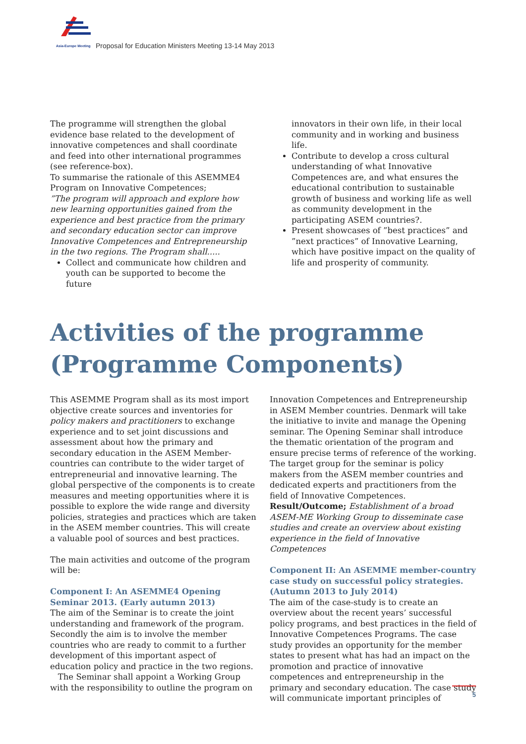Asia-Europe Meeting
Proposal for Education Ministers Meeting 13-14 May 2013
The programme will strengthen the global evidence base related to the development of innovative competences and shall coordinate and feed into other international programmes (see reference-box).
To summarise the rationale of this ASEMME4 Program on Innovative Competences;
”The program will approach and explore how new learning opportunities gained from the experience and best practice from the primary and secondary education sector can improve Innovative Competences and Entrepreneurship in the two regions. The Program shall.....
Collect and communicate how children and youth can be supported to become the future
innovators in their own life, in their local community and in working and business life.
Contribute to develop a cross cultural understanding of what Innovative Competences are, and what ensures the educational contribution to sustainable growth of business and working life as well as community development in the participating ASEM countries?.
Present showcases of ”best practices” and ”next practices” of Innovative Learning, which have positive impact on the quality of life and prosperity of community.
Activities of the programme
(Programme Components)
This ASEMME Program shall as its most import objective create sources and inventories for policy makers and practitioners to exchange experience and to set joint discussions and assessment about how the primary and secondary education in the ASEM Member-countries can contribute to the wider target of entrepreneurial and innovative learning. The global perspective of the components is to create measures and meeting opportunities where it is possible to explore the wide range and diversity policies, strategies and practices which are taken in the ASEM member countries. This will create a valuable pool of sources and best practices.
The main activities and outcome of the program will be:
Component I: An ASEMME4 Opening Seminar 2013. (Early autumn 2013)
The aim of the Seminar is to create the joint understanding and framework of the program. Secondly the aim is to involve the member countries who are ready to commit to a further development of this important aspect of education policy and practice in the two regions.
The Seminar shall appoint a Working Group with the responsibility to outline the program on
Innovation Competences and Entrepreneurship in ASEM Member countries. Denmark will take the initiative to invite and manage the Opening seminar. The Opening Seminar shall introduce the thematic orientation of the program and ensure precise terms of reference of the working.
The target group for the seminar is policy makers from the ASEM member countries and dedicated experts and practitioners from the field of Innovative Competences.
Result/Outcome; Establishment of a broad ASEM-ME Working Group to disseminate case studies and create an overview about existing experience in the field of Innovative Competences
Component II: An ASEMME member-country case study on successful policy strategies. (Autumn 2013 to July 2014)
The aim of the case-study is to create an overview about the recent years’ successful policy programs, and best practices in the field of Innovative Competences Programs. The case study provides an opportunity for the member states to present what has had an impact on the promotion and practice of innovative competences and entrepreneurship in the primary and secondary education. The case study will communicate important principles of
5